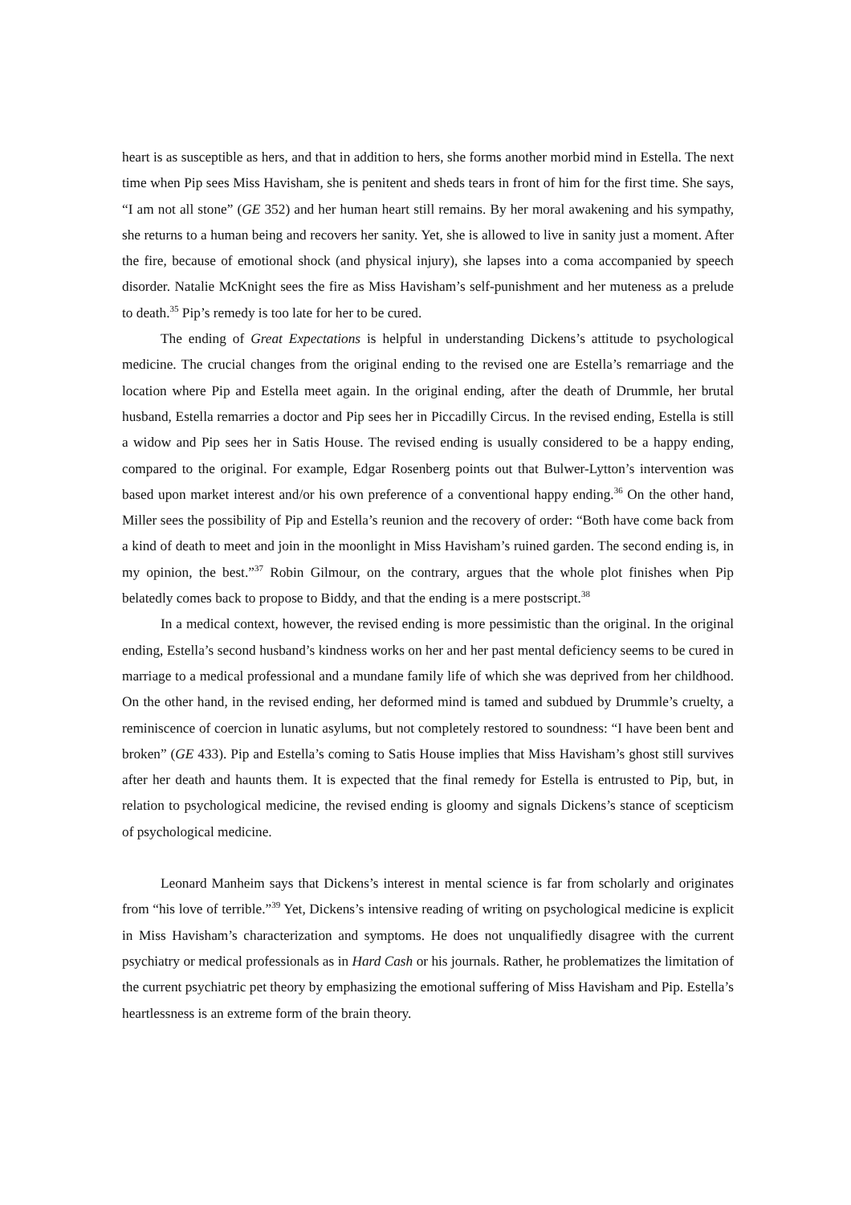heart is as susceptible as hers, and that in addition to hers, she forms another morbid mind in Estella. The next time when Pip sees Miss Havisham, she is penitent and sheds tears in front of him for the first time. She says, “I am not all stone” (GE 352) and her human heart still remains. By her moral awakening and his sympathy, she returns to a human being and recovers her sanity. Yet, she is allowed to live in sanity just a moment. After the fire, because of emotional shock (and physical injury), she lapses into a coma accompanied by speech disorder. Natalie McKnight sees the fire as Miss Havisham’s self-punishment and her muteness as a prelude to death.<sup>35</sup> Pip’s remedy is too late for her to be cured.
The ending of Great Expectations is helpful in understanding Dickens’s attitude to psychological medicine. The crucial changes from the original ending to the revised one are Estella’s remarriage and the location where Pip and Estella meet again. In the original ending, after the death of Drummle, her brutal husband, Estella remarries a doctor and Pip sees her in Piccadilly Circus. In the revised ending, Estella is still a widow and Pip sees her in Satis House. The revised ending is usually considered to be a happy ending, compared to the original. For example, Edgar Rosenberg points out that Bulwer-Lytton’s intervention was based upon market interest and/or his own preference of a conventional happy ending.<sup>36</sup> On the other hand, Miller sees the possibility of Pip and Estella’s reunion and the recovery of order: “Both have come back from a kind of death to meet and join in the moonlight in Miss Havisham’s ruined garden. The second ending is, in my opinion, the best.”<sup>37</sup> Robin Gilmour, on the contrary, argues that the whole plot finishes when Pip belatedly comes back to propose to Biddy, and that the ending is a mere postscript.<sup>38</sup>
In a medical context, however, the revised ending is more pessimistic than the original. In the original ending, Estella’s second husband’s kindness works on her and her past mental deficiency seems to be cured in marriage to a medical professional and a mundane family life of which she was deprived from her childhood. On the other hand, in the revised ending, her deformed mind is tamed and subdued by Drummle’s cruelty, a reminiscence of coercion in lunatic asylums, but not completely restored to soundness: “I have been bent and broken” (GE 433). Pip and Estella’s coming to Satis House implies that Miss Havisham’s ghost still survives after her death and haunts them. It is expected that the final remedy for Estella is entrusted to Pip, but, in relation to psychological medicine, the revised ending is gloomy and signals Dickens’s stance of scepticism of psychological medicine.
Leonard Manheim says that Dickens’s interest in mental science is far from scholarly and originates from “his love of terrible.”<sup>39</sup> Yet, Dickens’s intensive reading of writing on psychological medicine is explicit in Miss Havisham’s characterization and symptoms. He does not unqualifiedly disagree with the current psychiatry or medical professionals as in Hard Cash or his journals. Rather, he problematizes the limitation of the current psychiatric pet theory by emphasizing the emotional suffering of Miss Havisham and Pip. Estella’s heartlessness is an extreme form of the brain theory.